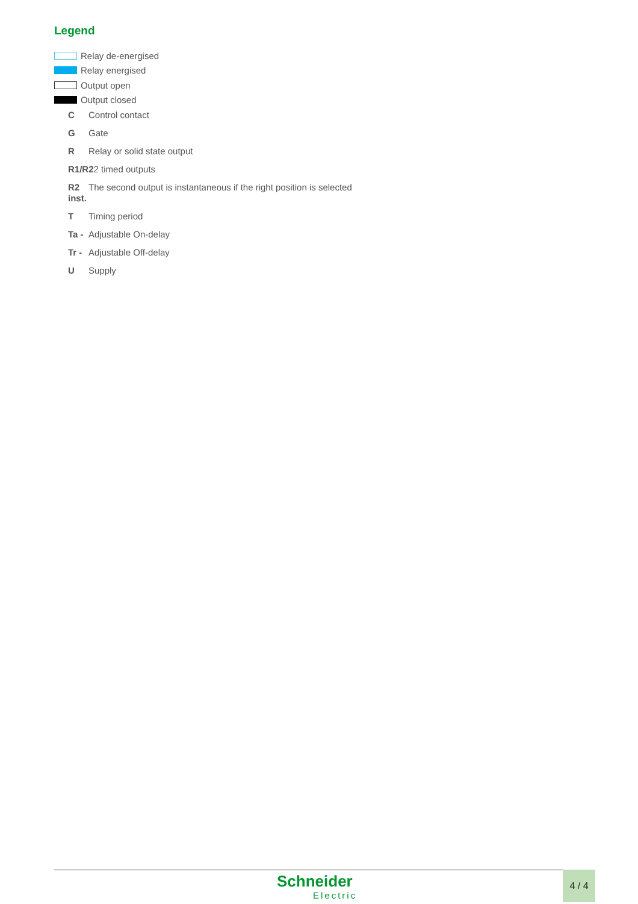Legend
Relay de-energised
Relay energised
Output open
Output closed
C Control contact
G Gate
R Relay or solid state output
R1/R22 timed outputs
R2 The second output is instantaneous if the right position is selected
inst.
T Timing period
Ta - Adjustable On-delay
Tr - Adjustable Off-delay
U Supply
Schneider
Electric
4 / 4